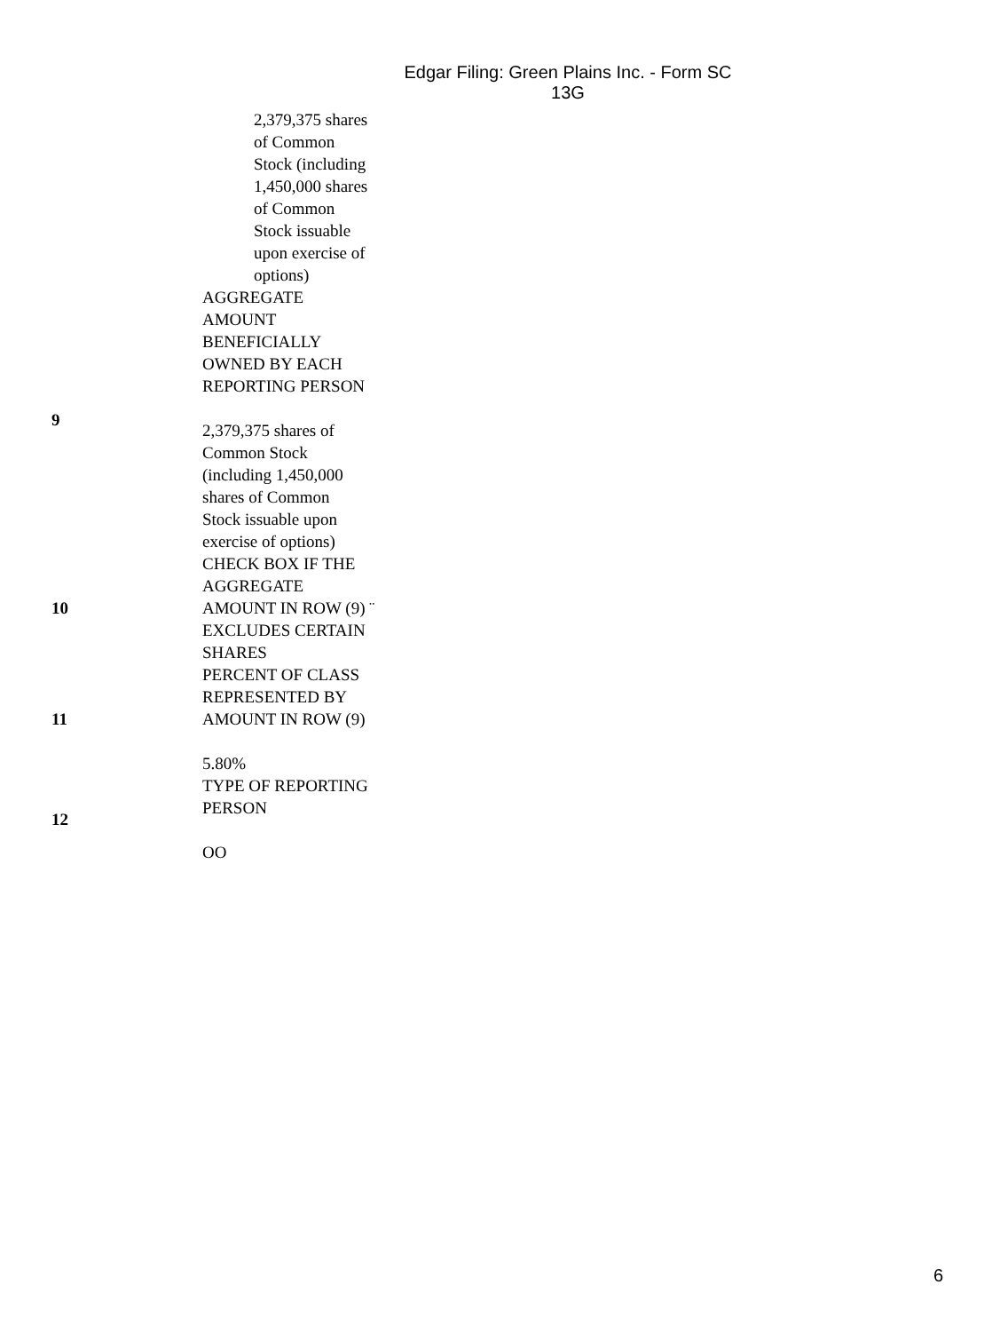Edgar Filing: Green Plains Inc. - Form SC 13G
| | 2,379,375 shares of Common Stock (including 1,450,000 shares of Common Stock issuable upon exercise of options) | |
| 9 | AGGREGATE AMOUNT BENEFICIALLY OWNED BY EACH REPORTING PERSON 2,379,375 shares of Common Stock (including 1,450,000 shares of Common Stock issuable upon exercise of options) | |
| 10 | CHECK BOX IF THE AGGREGATE AMOUNT IN ROW (9) EXCLUDES CERTAIN SHARES | ¨ |
| 11 | PERCENT OF CLASS REPRESENTED BY AMOUNT IN ROW (9) 5.80% | |
| 12 | TYPE OF REPORTING PERSON OO | |
6